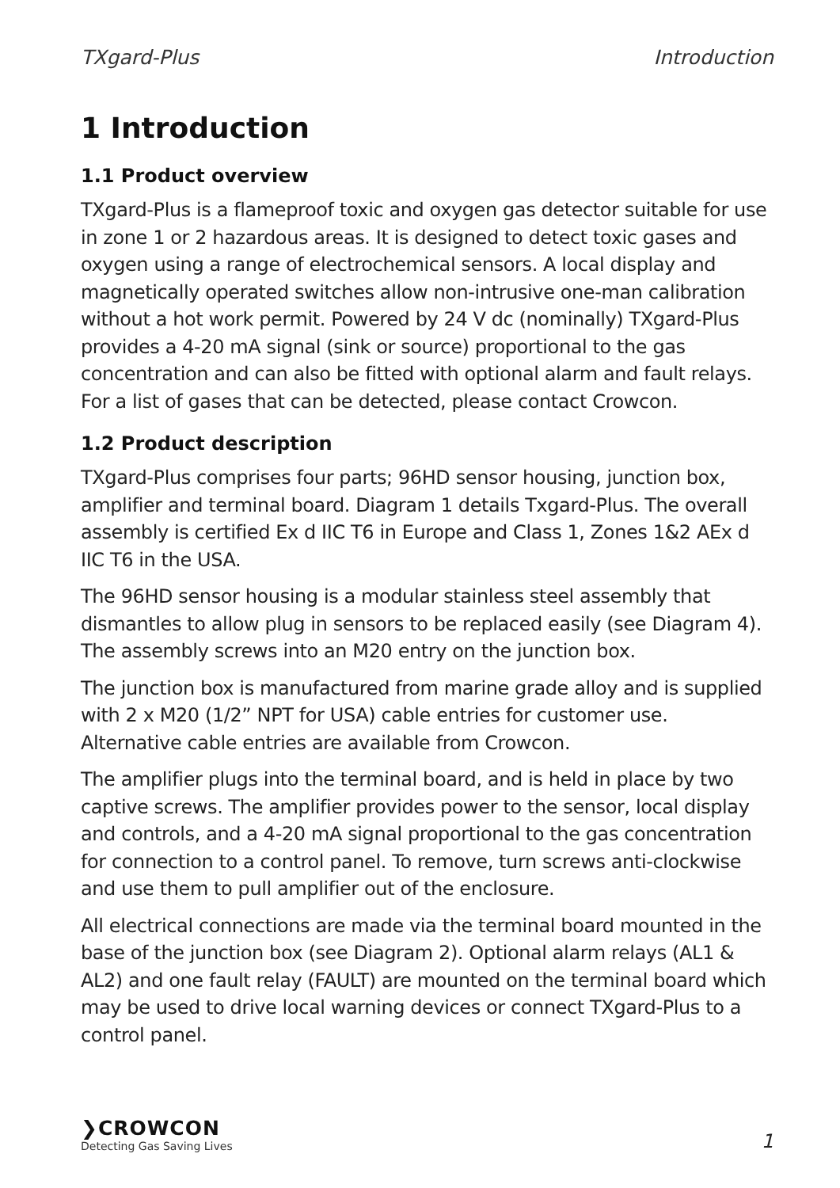TXgard-Plus Introduction
1 Introduction
1.1 Product overview
TXgard-Plus is a flameproof toxic and oxygen gas detector suitable for use in zone 1 or 2 hazardous areas. It is designed to detect toxic gases and oxygen using a range of electrochemical sensors. A local display and magnetically operated switches allow non-intrusive one-man calibration without a hot work permit. Powered by 24 V dc (nominally) TXgard-Plus provides a 4-20 mA signal (sink or source) proportional to the gas concentration and can also be fitted with optional alarm and fault relays. For a list of gases that can be detected, please contact Crowcon.
1.2 Product description
TXgard-Plus comprises four parts; 96HD sensor housing, junction box, amplifier and terminal board. Diagram 1 details Txgard-Plus. The overall assembly is certified Ex d IIC T6 in Europe and Class 1, Zones 1&2 AEx d IIC T6 in the USA.
The 96HD sensor housing is a modular stainless steel assembly that dismantles to allow plug in sensors to be replaced easily (see Diagram 4). The assembly screws into an M20 entry on the junction box.
The junction box is manufactured from marine grade alloy and is supplied with 2 x M20 (1/2” NPT for USA) cable entries for customer use. Alternative cable entries are available from Crowcon.
The amplifier plugs into the terminal board, and is held in place by two captive screws. The amplifier provides power to the sensor, local display and controls, and a 4-20 mA signal proportional to the gas concentration for connection to a control panel. To remove, turn screws anti-clockwise and use them to pull amplifier out of the enclosure.
All electrical connections are made via the terminal board mounted in the base of the junction box (see Diagram 2). Optional alarm relays (AL1 & AL2) and one fault relay (FAULT) are mounted on the terminal board which may be used to drive local warning devices or connect TXgard-Plus to a control panel.
❯CROWCON
Detecting Gas Saving Lives
1